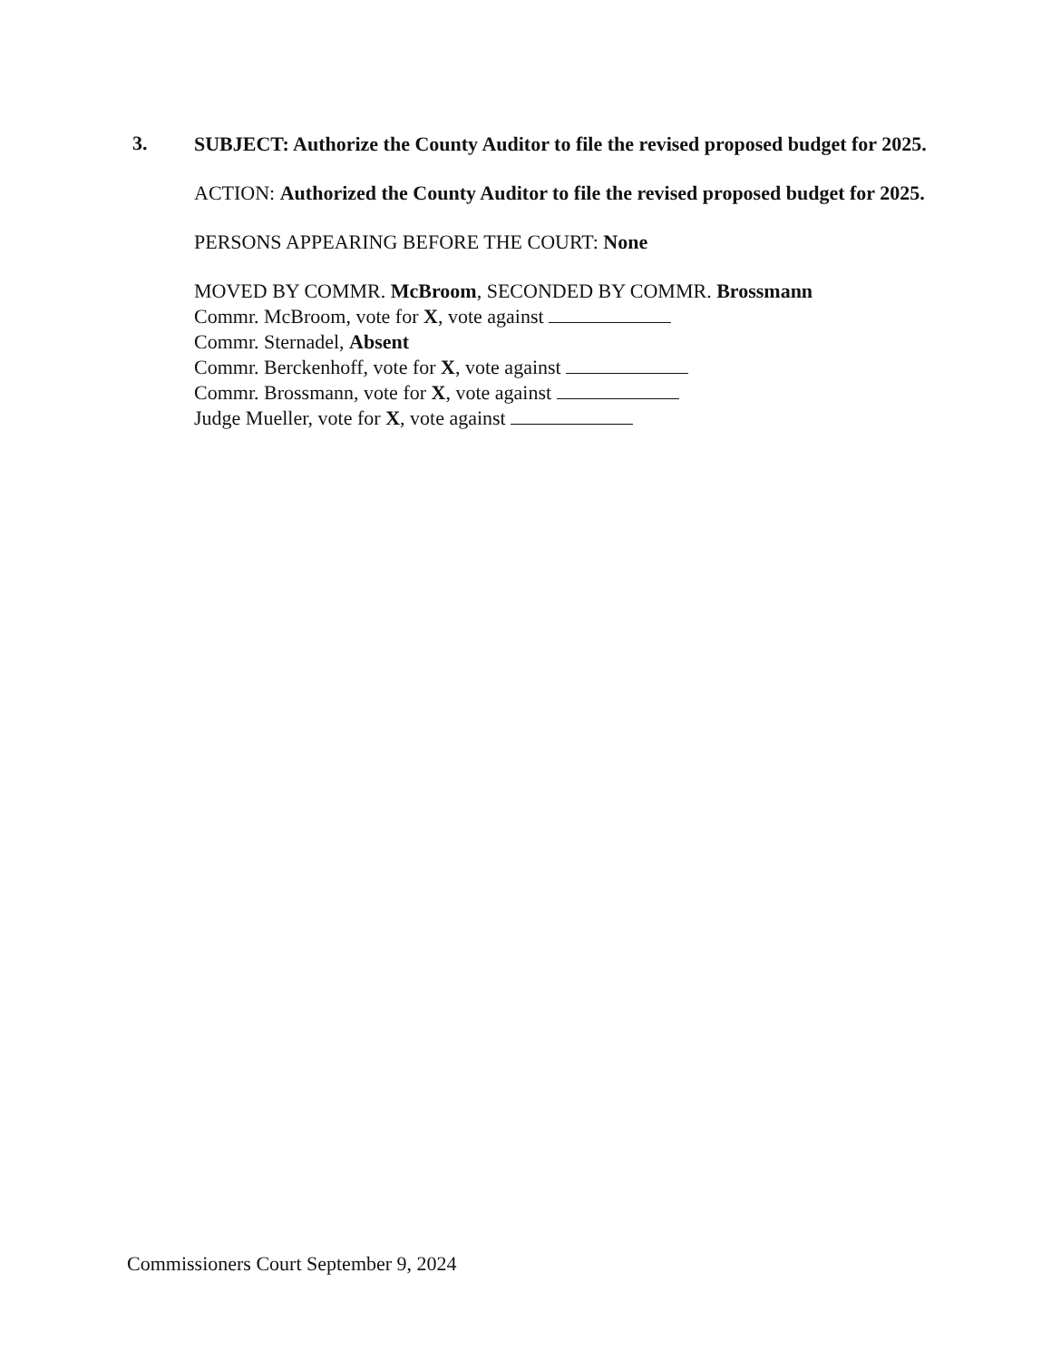3.
SUBJECT: Authorize the County Auditor to file the revised proposed budget for 2025.
ACTION: Authorized the County Auditor to file the revised proposed budget for 2025.
PERSONS APPEARING BEFORE THE COURT: None
MOVED BY COMMR. McBroom, SECONDED BY COMMR. Brossmann
Commr. McBroom, vote for X, vote against
Commr. Sternadel, Absent
Commr. Berckenhoff, vote for X, vote against
Commr. Brossmann, vote for X, vote against
Judge Mueller, vote for X, vote against
Commissioners Court September 9, 2024